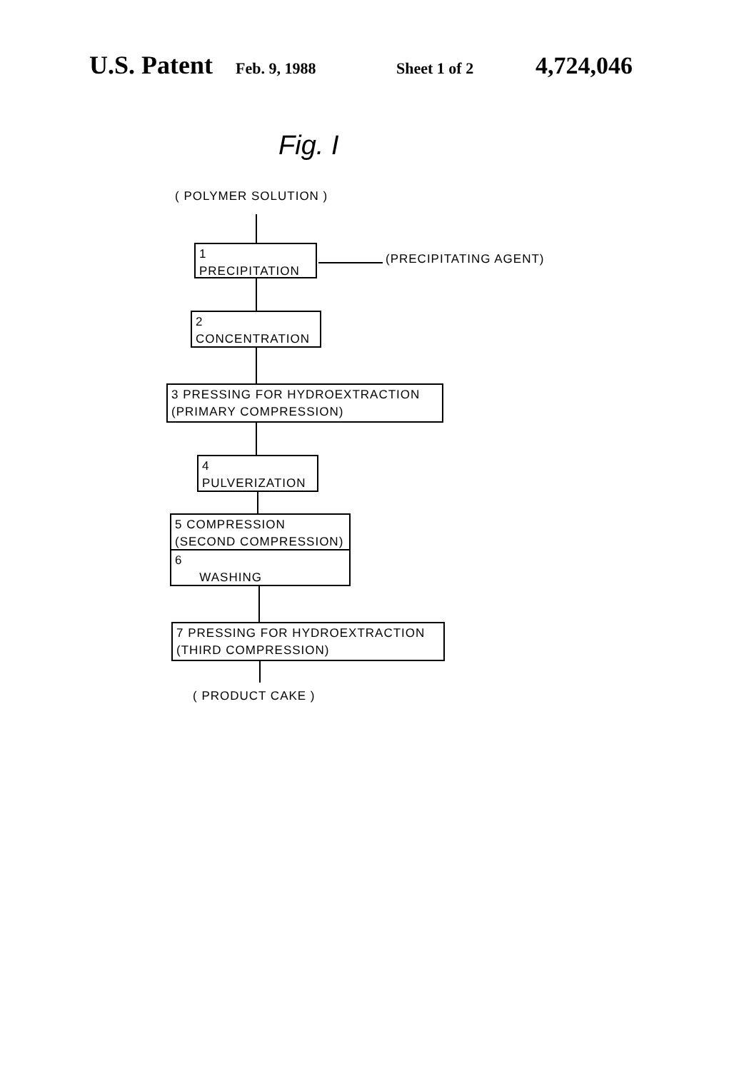U.S. Patent Feb. 9, 1988 Sheet 1 of 2 4,724,046
Fig. I
( POLYMER SOLUTION )
1
PRECIPITATION
(PRECIPITATING AGENT)
2
CONCENTRATION
3 PRESSING FOR HYDROEXTRACTION
(PRIMARY COMPRESSION)
4
PULVERIZATION
5 COMPRESSION
(SECOND COMPRESSION)
6
WASHING
7 PRESSING FOR HYDROEXTRACTION
(THIRD COMPRESSION)
( PRODUCT CAKE )